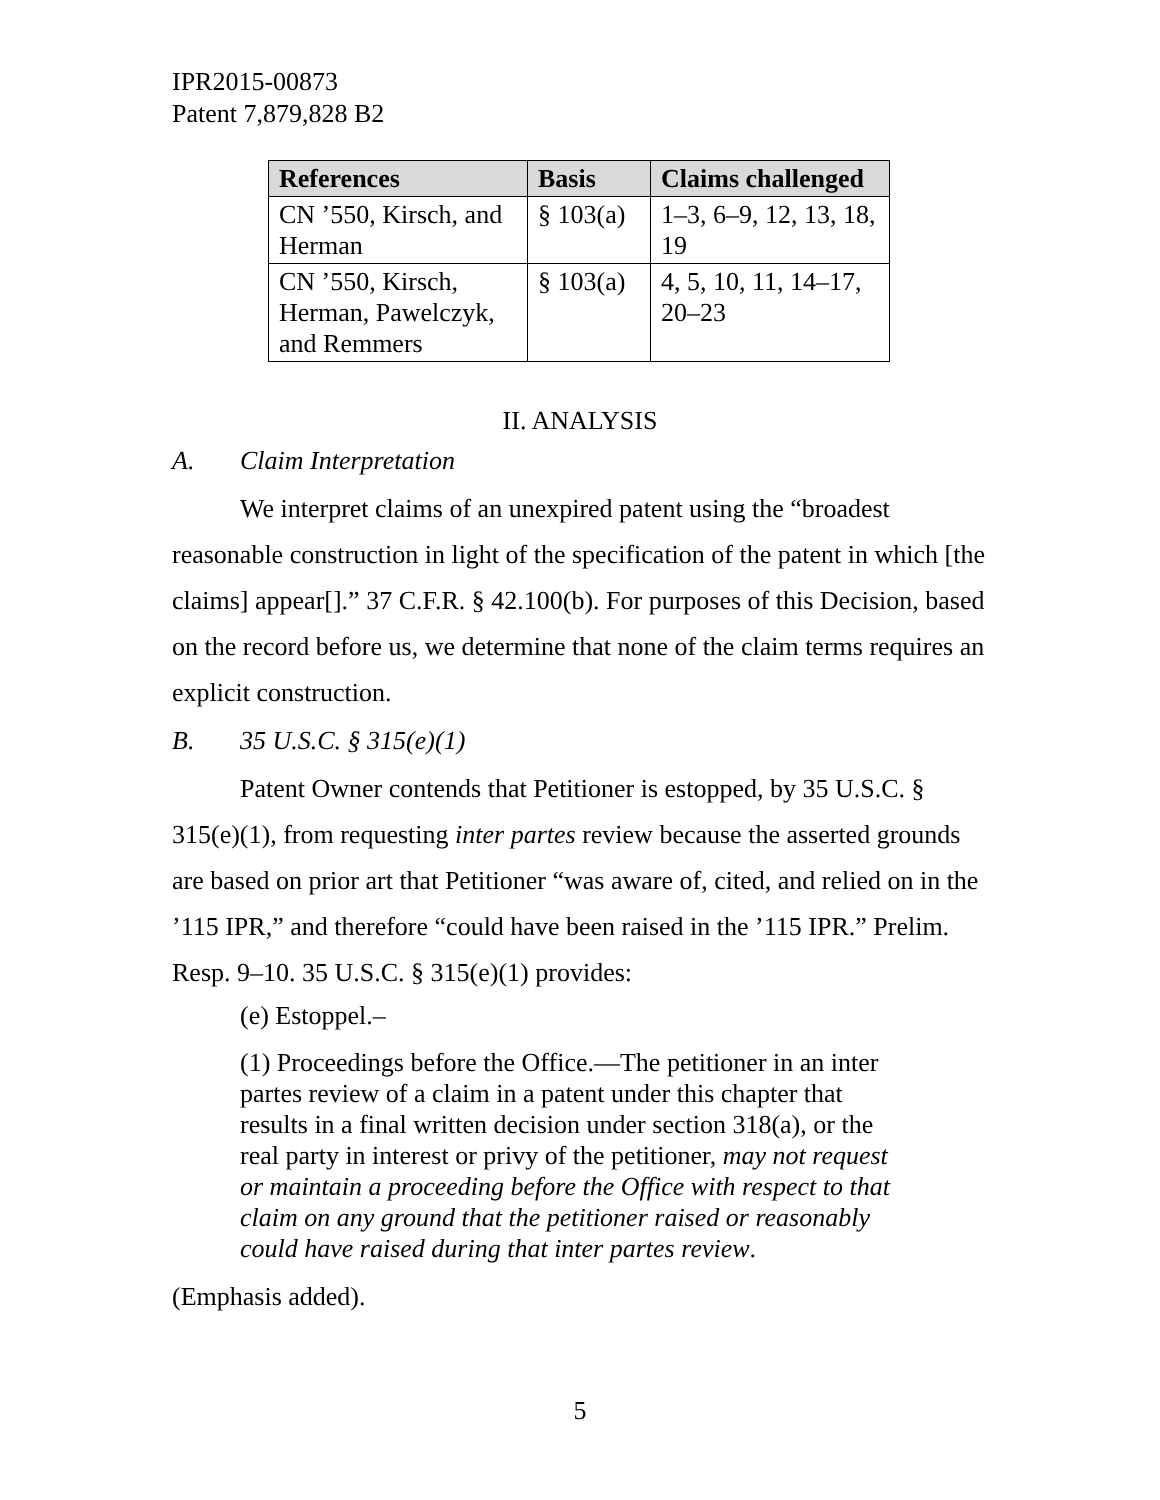IPR2015-00873
Patent 7,879,828 B2
| References | Basis | Claims challenged |
| --- | --- | --- |
| CN ’550, Kirsch, and Herman | § 103(a) | 1–3, 6–9, 12, 13, 18, 19 |
| CN ’550, Kirsch, Herman, Pawelczyk, and Remmers | § 103(a) | 4, 5, 10, 11, 14–17, 20–23 |
II. ANALYSIS
A. Claim Interpretation
We interpret claims of an unexpired patent using the “broadest reasonable construction in light of the specification of the patent in which [the claims] appear[].” 37 C.F.R. § 42.100(b). For purposes of this Decision, based on the record before us, we determine that none of the claim terms requires an explicit construction.
B. 35 U.S.C. § 315(e)(1)
Patent Owner contends that Petitioner is estopped, by 35 U.S.C. § 315(e)(1), from requesting inter partes review because the asserted grounds are based on prior art that Petitioner “was aware of, cited, and relied on in the ’115 IPR,” and therefore “could have been raised in the ’115 IPR.” Prelim. Resp. 9–10. 35 U.S.C. § 315(e)(1) provides:
(e) Estoppel.–
(1) Proceedings before the Office.—The petitioner in an inter partes review of a claim in a patent under this chapter that results in a final written decision under section 318(a), or the real party in interest or privy of the petitioner, may not request or maintain a proceeding before the Office with respect to that claim on any ground that the petitioner raised or reasonably could have raised during that inter partes review.
(Emphasis added).
5